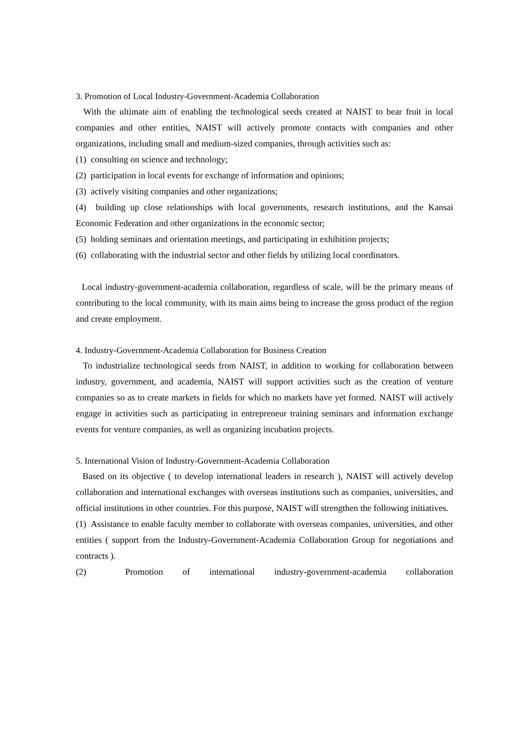3. Promotion of Local Industry-Government-Academia Collaboration
With the ultimate aim of enabling the technological seeds created at NAIST to bear fruit in local companies and other entities, NAIST will actively promote contacts with companies and other organizations, including small and medium-sized companies, through activities such as:
(1) consulting on science and technology;
(2) participation in local events for exchange of information and opinions;
(3) actively visiting companies and other organizations;
(4) building up close relationships with local governments, research institutions, and the Kansai Economic Federation and other organizations in the economic sector;
(5) holding seminars and orientation meetings, and participating in exhibition projects;
(6) collaborating with the industrial sector and other fields by utilizing local coordinators.
Local industry-government-academia collaboration, regardless of scale, will be the primary means of contributing to the local community, with its main aims being to increase the gross product of the region and create employment.
4. Industry-Government-Academia Collaboration for Business Creation
To industrialize technological seeds from NAIST, in addition to working for collaboration between industry, government, and academia, NAIST will support activities such as the creation of venture companies so as to create markets in fields for which no markets have yet formed. NAIST will actively engage in activities such as participating in entrepreneur training seminars and information exchange events for venture companies, as well as organizing incubation projects.
5. International Vision of Industry-Government-Academia Collaboration
Based on its objective ( to develop international leaders in research ), NAIST will actively develop collaboration and international exchanges with overseas institutions such as companies, universities, and official institutions in other countries. For this purpose, NAIST will strengthen the following initiatives.
(1) Assistance to enable faculty member to collaborate with overseas companies, universities, and other entities ( support from the Industry-Government-Academia Collaboration Group for negotiations and contracts ).
(2) Promotion of international industry-government-academia collaboration